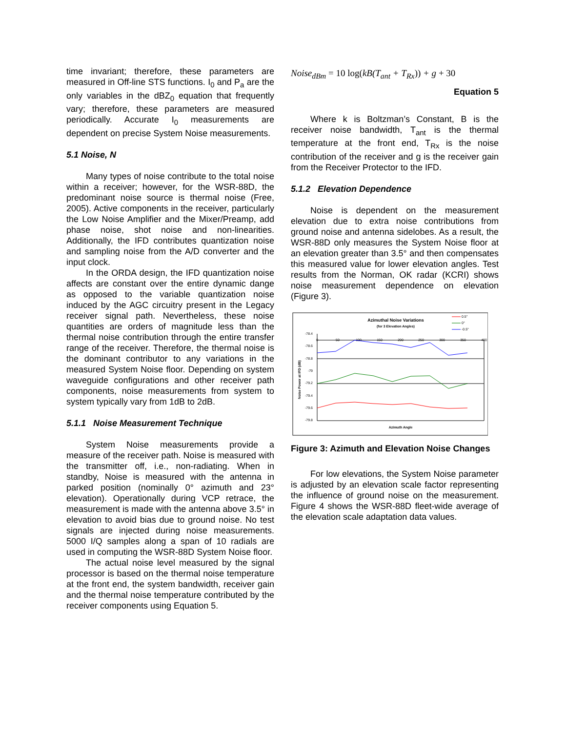time invariant; therefore, these parameters are measured in Off-line STS functions. I<sub>0</sub> and P<sub>a</sub> are the only variables in the dBZ<sub>0</sub> equation that frequently vary; therefore, these parameters are measured periodically. Accurate I<sub>0</sub> measurements are dependent on precise System Noise measurements.
5.1 Noise, N
Many types of noise contribute to the total noise within a receiver; however, for the WSR-88D, the predominant noise source is thermal noise (Free, 2005). Active components in the receiver, particularly the Low Noise Amplifier and the Mixer/Preamp, add phase noise, shot noise and non-linearities. Additionally, the IFD contributes quantization noise and sampling noise from the A/D converter and the input clock.
In the ORDA design, the IFD quantization noise affects are constant over the entire dynamic dange as opposed to the variable quantization noise induced by the AGC circuitry present in the Legacy receiver signal path. Nevertheless, these noise quantities are orders of magnitude less than the thermal noise contribution through the entire transfer range of the receiver. Therefore, the thermal noise is the dominant contributor to any variations in the measured System Noise floor. Depending on system waveguide configurations and other receiver path components, noise measurements from system to system typically vary from 1dB to 2dB.
5.1.1 Noise Measurement Technique
System Noise measurements provide a measure of the receiver path. Noise is measured with the transmitter off, i.e., non-radiating. When in standby, Noise is measured with the antenna in parked position (nominally 0° azimuth and 23° elevation). Operationally during VCP retrace, the measurement is made with the antenna above 3.5° in elevation to avoid bias due to ground noise. No test signals are injected during noise measurements. 5000 I/Q samples along a span of 10 radials are used in computing the WSR-88D System Noise floor.
The actual noise level measured by the signal processor is based on the thermal noise temperature at the front end, the system bandwidth, receiver gain and the thermal noise temperature contributed by the receiver components using Equation 5.
Noise<sub>dBm</sub> = 10 log(kB(T<sub>ant</sub> + T<sub>Rx</sub>)) + g + 30
Equation 5
Where k is Boltzman’s Constant, B is the receiver noise bandwidth, T<sub>ant</sub> is the thermal temperature at the front end, T<sub>Rx</sub> is the noise contribution of the receiver and g is the receiver gain from the Receiver Protector to the IFD.
5.1.2 Elevation Dependence
Noise is dependent on the measurement elevation due to extra noise contributions from ground noise and antenna sidelobes. As a result, the WSR-88D only measures the System Noise floor at an elevation greater than 3.5° and then compensates this measured value for lower elevation angles. Test results from the Norman, OK radar (KCRI) shows noise measurement dependence on elevation (Figure 3).
Azimuthal Noise Variations
(for 3 Elevation Angles)
0.5°
0°
-0.5°
-78.4
-78.6
-78.8
-79
-79.2
-79.4
-79.6
-79.8
0
50
100
150
200
250
300
350
400
Noise Power at IFD (dB)
Azimuth Angle
Figure 3: Azimuth and Elevation Noise Changes
For low elevations, the System Noise parameter is adjusted by an elevation scale factor representing the influence of ground noise on the measurement. Figure 4 shows the WSR-88D fleet-wide average of the elevation scale adaptation data values.